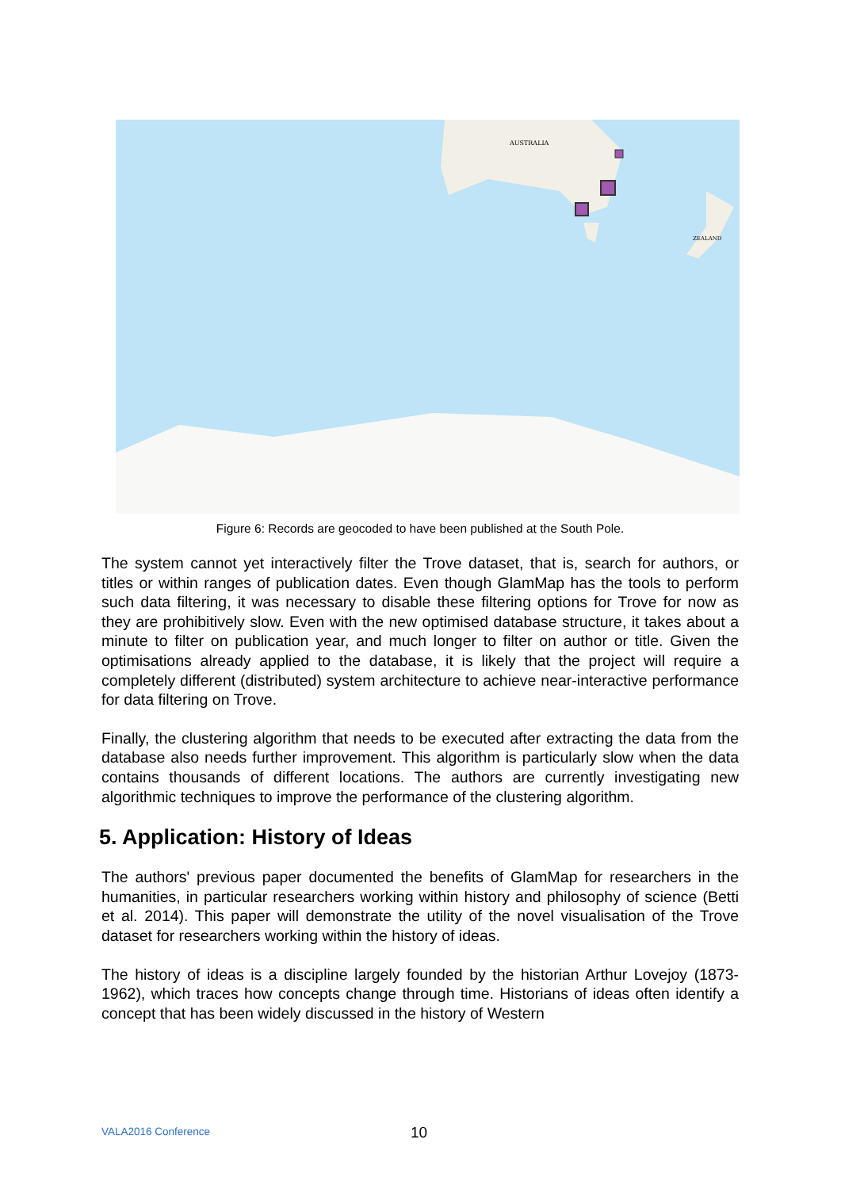AUSTRALIA
ZEALAND
Figure 6: Records are geocoded to have been published at the South Pole.
The system cannot yet interactively filter the Trove dataset, that is, search for authors, or titles or within ranges of publication dates. Even though GlamMap has the tools to perform such data filtering, it was necessary to disable these filtering options for Trove for now as they are prohibitively slow. Even with the new optimised database structure, it takes about a minute to filter on publication year, and much longer to filter on author or title. Given the optimisations already applied to the database, it is likely that the project will require a completely different (distributed) system architecture to achieve near-interactive performance for data filtering on Trove.
Finally, the clustering algorithm that needs to be executed after extracting the data from the database also needs further improvement. This algorithm is particularly slow when the data contains thousands of different locations. The authors are currently investigating new algorithmic techniques to improve the performance of the clustering algorithm.
5. Application: History of Ideas
The authors' previous paper documented the benefits of GlamMap for researchers in the humanities, in particular researchers working within history and philosophy of science (Betti et al. 2014). This paper will demonstrate the utility of the novel visualisation of the Trove dataset for researchers working within the history of ideas.
The history of ideas is a discipline largely founded by the historian Arthur Lovejoy (1873-1962), which traces how concepts change through time. Historians of ideas often identify a concept that has been widely discussed in the history of Western
VALA2016 Conference 10